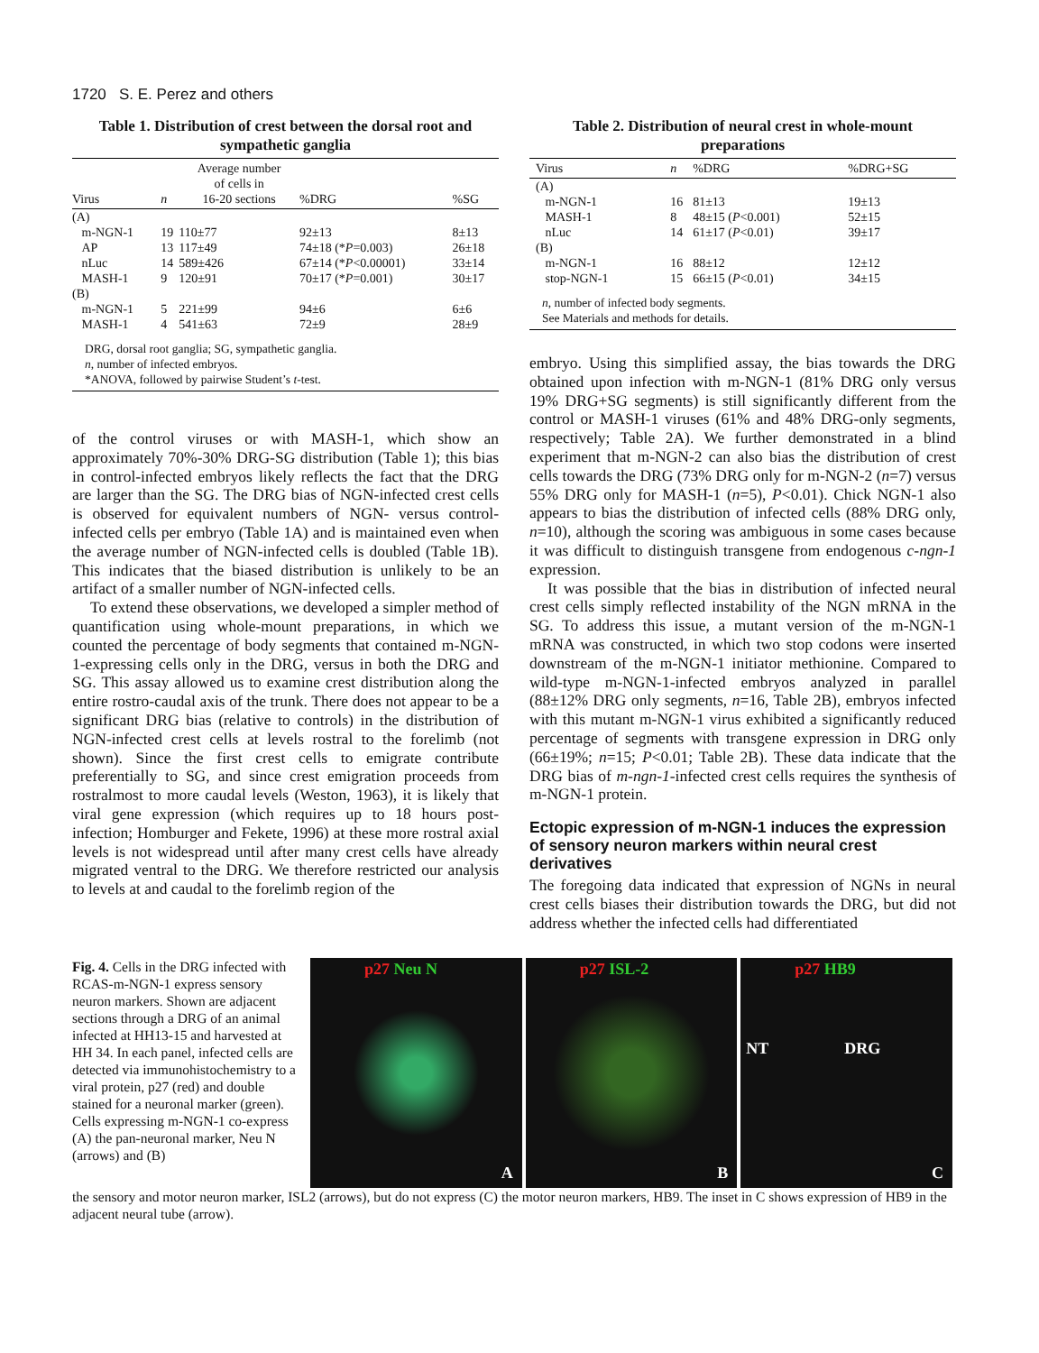1720 S. E. Perez and others
Table 1. Distribution of crest between the dorsal root and sympathetic ganglia
| Virus | n | Average number of cells in 16-20 sections | %DRG | %SG |
| --- | --- | --- | --- | --- |
| (A) | | | | |
| m-NGN-1 | 19 | 110±77 | 92±13 | 8±13 |
| AP | 13 | 117±49 | 74±18 (* P =0.003) | 26±18 |
| nLuc | 14 | 589±426 | 67±14 (* P <0.00001) | 33±14 |
| MASH-1 | 9 | 120±91 | 70±17 (* P =0.001) | 30±17 |
| (B) | | | | |
| m-NGN-1 | 5 | 221±99 | 94±6 | 6±6 |
| MASH-1 | 4 | 541±63 | 72±9 | 28±9 |
| DRG, dorsal root ganglia; SG, sympathetic ganglia. n , number of infected embryos. *ANOVA, followed by pairwise Student’s t -test. | | | | |
of the control viruses or with MASH-1, which show an approximately 70%-30% DRG-SG distribution (Table 1); this bias in control-infected embryos likely reflects the fact that the DRG are larger than the SG. The DRG bias of NGN-infected crest cells is observed for equivalent numbers of NGN- versus control-infected cells per embryo (Table 1A) and is maintained even when the average number of NGN-infected cells is doubled (Table 1B). This indicates that the biased distribution is unlikely to be an artifact of a smaller number of NGN-infected cells.
To extend these observations, we developed a simpler method of quantification using whole-mount preparations, in which we counted the percentage of body segments that contained m-NGN-1-expressing cells only in the DRG, versus in both the DRG and SG. This assay allowed us to examine crest distribution along the entire rostro-caudal axis of the trunk. There does not appear to be a significant DRG bias (relative to controls) in the distribution of NGN-infected crest cells at levels rostral to the forelimb (not shown). Since the first crest cells to emigrate contribute preferentially to SG, and since crest emigration proceeds from rostralmost to more caudal levels (Weston, 1963), it is likely that viral gene expression (which requires up to 18 hours post-infection; Homburger and Fekete, 1996) at these more rostral axial levels is not widespread until after many crest cells have already migrated ventral to the DRG. We therefore restricted our analysis to levels at and caudal to the forelimb region of the
Table 2. Distribution of neural crest in whole-mount preparations
| Virus | n | %DRG | %DRG+SG |
| --- | --- | --- | --- |
| (A) | | | |
| m-NGN-1 | 16 | 81±13 | 19±13 |
| MASH-1 | 8 | 48±15 ( P <0.001) | 52±15 |
| nLuc | 14 | 61±17 ( P <0.01) | 39±17 |
| (B) | | | |
| m-NGN-1 | 16 | 88±12 | 12±12 |
| stop-NGN-1 | 15 | 66±15 ( P <0.01) | 34±15 |
| n , number of infected body segments. See Materials and methods for details. | | | |
embryo. Using this simplified assay, the bias towards the DRG obtained upon infection with m-NGN-1 (81% DRG only versus 19% DRG+SG segments) is still significantly different from the control or MASH-1 viruses (61% and 48% DRG-only segments, respectively; Table 2A). We further demonstrated in a blind experiment that m-NGN-2 can also bias the distribution of crest cells towards the DRG (73% DRG only for m-NGN-2 (n=7) versus 55% DRG only for MASH-1 (n=5), P<0.01). Chick NGN-1 also appears to bias the distribution of infected cells (88% DRG only, n=10), although the scoring was ambiguous in some cases because it was difficult to distinguish transgene from endogenous c-ngn-1 expression.
It was possible that the bias in distribution of infected neural crest cells simply reflected instability of the NGN mRNA in the SG. To address this issue, a mutant version of the m-NGN-1 mRNA was constructed, in which two stop codons were inserted downstream of the m-NGN-1 initiator methionine. Compared to wild-type m-NGN-1-infected embryos analyzed in parallel (88±12% DRG only segments, n=16, Table 2B), embryos infected with this mutant m-NGN-1 virus exhibited a significantly reduced percentage of segments with transgene expression in DRG only (66±19%; n=15; P<0.01; Table 2B). These data indicate that the DRG bias of m-ngn-1-infected crest cells requires the synthesis of m-NGN-1 protein.
Ectopic expression of m-NGN-1 induces the expression of sensory neuron markers within neural crest derivatives
The foregoing data indicated that expression of NGNs in neural crest cells biases their distribution towards the DRG, but did not address whether the infected cells had differentiated
Fig. 4. Cells in the DRG infected with RCAS-m-NGN-1 express sensory neuron markers. Shown are adjacent sections through a DRG of an animal infected at HH13-15 and harvested at HH 34. In each panel, infected cells are detected via immunohistochemistry to a viral protein, p27 (red) and double stained for a neuronal marker (green). Cells expressing m-NGN-1 co-express (A) the pan-neuronal marker, Neu N (arrows) and (B)
p27 Neu N
A
p27 ISL-2
B
p27 HB9
NT DRG
C
the sensory and motor neuron marker, ISL2 (arrows), but do not express (C) the motor neuron markers, HB9. The inset in C shows expression of HB9 in the adjacent neural tube (arrow).